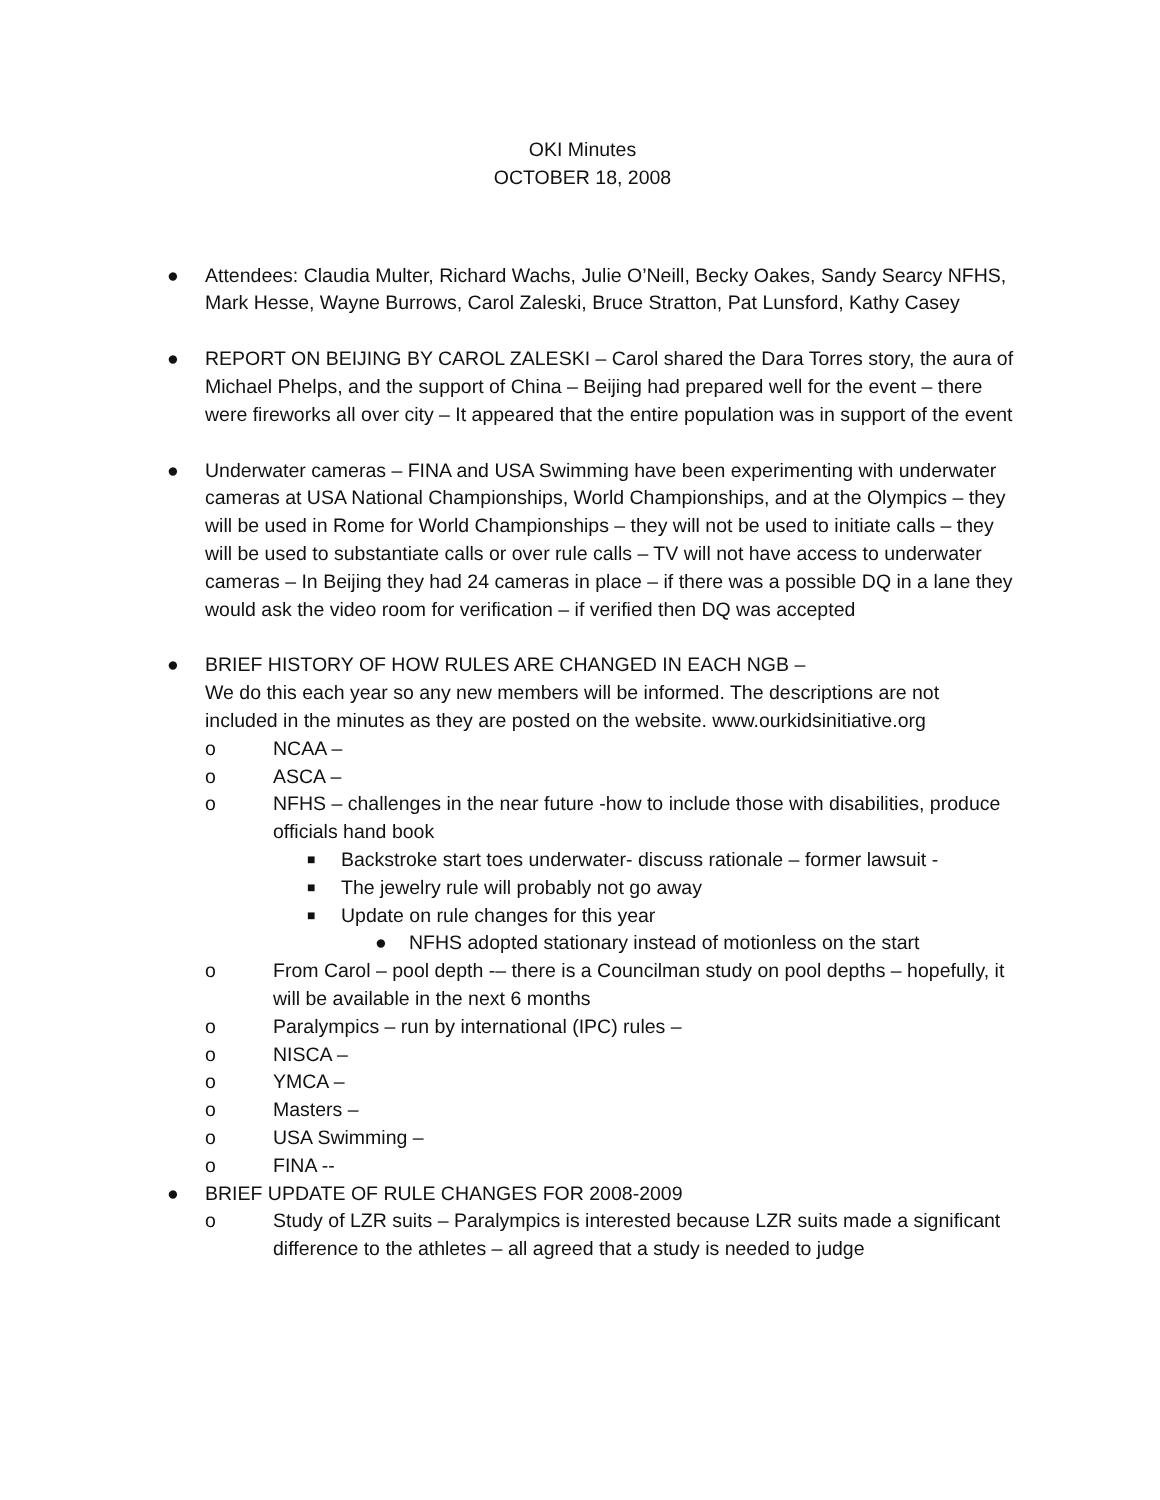OKI Minutes
OCTOBER 18, 2008
● Attendees: Claudia Multer, Richard Wachs, Julie O’Neill, Becky Oakes, Sandy Searcy NFHS, Mark Hesse, Wayne Burrows, Carol Zaleski, Bruce Stratton, Pat Lunsford, Kathy Casey
● REPORT ON BEIJING BY CAROL ZALESKI – Carol shared the Dara Torres story, the aura of Michael Phelps, and the support of China – Beijing had prepared well for the event – there were fireworks all over city – It appeared that the entire population was in support of the event
● Underwater cameras – FINA and USA Swimming have been experimenting with underwater cameras at USA National Championships, World Championships, and at the Olympics – they will be used in Rome for World Championships – they will not be used to initiate calls – they will be used to substantiate calls or over rule calls – TV will not have access to underwater cameras – In Beijing they had 24 cameras in place – if there was a possible DQ in a lane they would ask the video room for verification – if verified then DQ was accepted
● BRIEF HISTORY OF HOW RULES ARE CHANGED IN EACH NGB –
We do this each year so any new members will be informed. The descriptions are not included in the minutes as they are posted on the website. www.ourkidsinitiative.org
o NCAA –
o ASCA –
o NFHS – challenges in the near future -how to include those with disabilities, produce officials hand book
■ Backstroke start toes underwater- discuss rationale – former lawsuit -
■ The jewelry rule will probably not go away
■ Update on rule changes for this year
● NFHS adopted stationary instead of motionless on the start
o From Carol – pool depth -– there is a Councilman study on pool depths – hopefully, it will be available in the next 6 months
o Paralympics – run by international (IPC) rules –
o NISCA –
o YMCA –
o Masters –
o USA Swimming –
o FINA --
● BRIEF UPDATE OF RULE CHANGES FOR 2008-2009
o Study of LZR suits – Paralympics is interested because LZR suits made a significant difference to the athletes – all agreed that a study is needed to judge